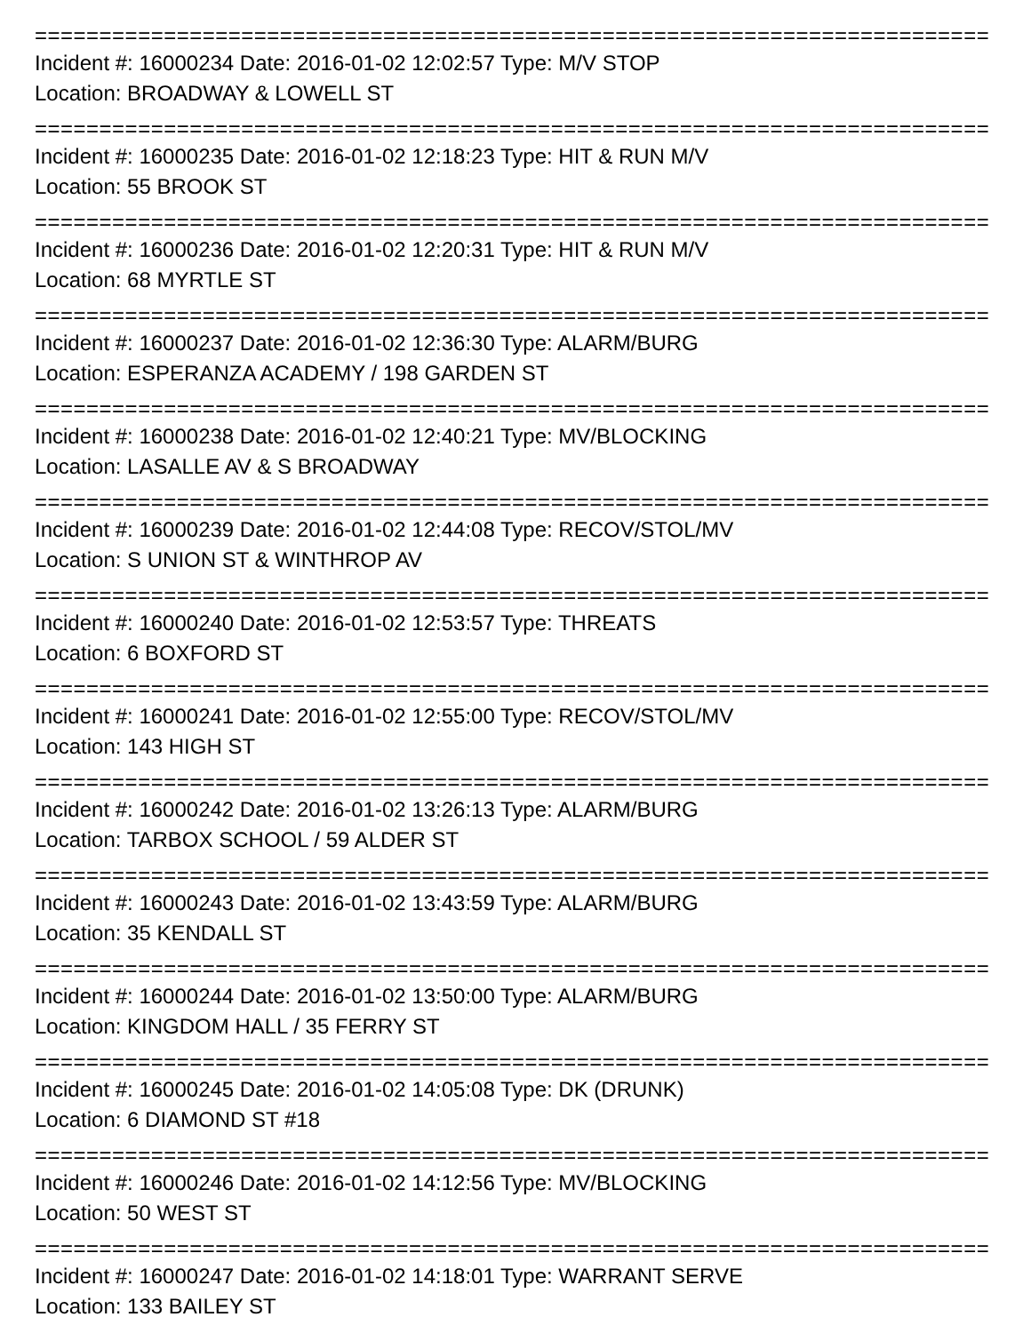==========================================================================
Incident #: 16000234 Date: 2016-01-02 12:02:57 Type: M/V STOP
Location: BROADWAY & LOWELL ST
==========================================================================
Incident #: 16000235 Date: 2016-01-02 12:18:23 Type: HIT & RUN M/V
Location: 55 BROOK ST
==========================================================================
Incident #: 16000236 Date: 2016-01-02 12:20:31 Type: HIT & RUN M/V
Location: 68 MYRTLE ST
==========================================================================
Incident #: 16000237 Date: 2016-01-02 12:36:30 Type: ALARM/BURG
Location: ESPERANZA ACADEMY / 198 GARDEN ST
==========================================================================
Incident #: 16000238 Date: 2016-01-02 12:40:21 Type: MV/BLOCKING
Location: LASALLE AV & S BROADWAY
==========================================================================
Incident #: 16000239 Date: 2016-01-02 12:44:08 Type: RECOV/STOL/MV
Location: S UNION ST & WINTHROP AV
==========================================================================
Incident #: 16000240 Date: 2016-01-02 12:53:57 Type: THREATS
Location: 6 BOXFORD ST
==========================================================================
Incident #: 16000241 Date: 2016-01-02 12:55:00 Type: RECOV/STOL/MV
Location: 143 HIGH ST
==========================================================================
Incident #: 16000242 Date: 2016-01-02 13:26:13 Type: ALARM/BURG
Location: TARBOX SCHOOL / 59 ALDER ST
==========================================================================
Incident #: 16000243 Date: 2016-01-02 13:43:59 Type: ALARM/BURG
Location: 35 KENDALL ST
==========================================================================
Incident #: 16000244 Date: 2016-01-02 13:50:00 Type: ALARM/BURG
Location: KINGDOM HALL / 35 FERRY ST
==========================================================================
Incident #: 16000245 Date: 2016-01-02 14:05:08 Type: DK (DRUNK)
Location: 6 DIAMOND ST #18
==========================================================================
Incident #: 16000246 Date: 2016-01-02 14:12:56 Type: MV/BLOCKING
Location: 50 WEST ST
==========================================================================
Incident #: 16000247 Date: 2016-01-02 14:18:01 Type: WARRANT SERVE
Location: 133 BAILEY ST